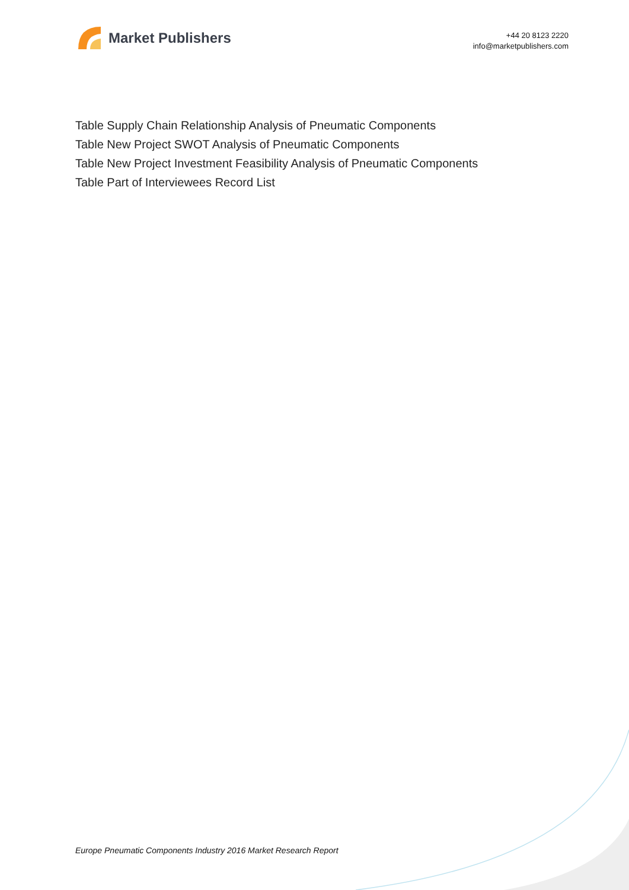Market Publishers
+44 20 8123 2220
info@marketpublishers.com
Table Supply Chain Relationship Analysis of Pneumatic Components
Table New Project SWOT Analysis of Pneumatic Components
Table New Project Investment Feasibility Analysis of Pneumatic Components
Table Part of Interviewees Record List
Europe Pneumatic Components Industry 2016 Market Research Report